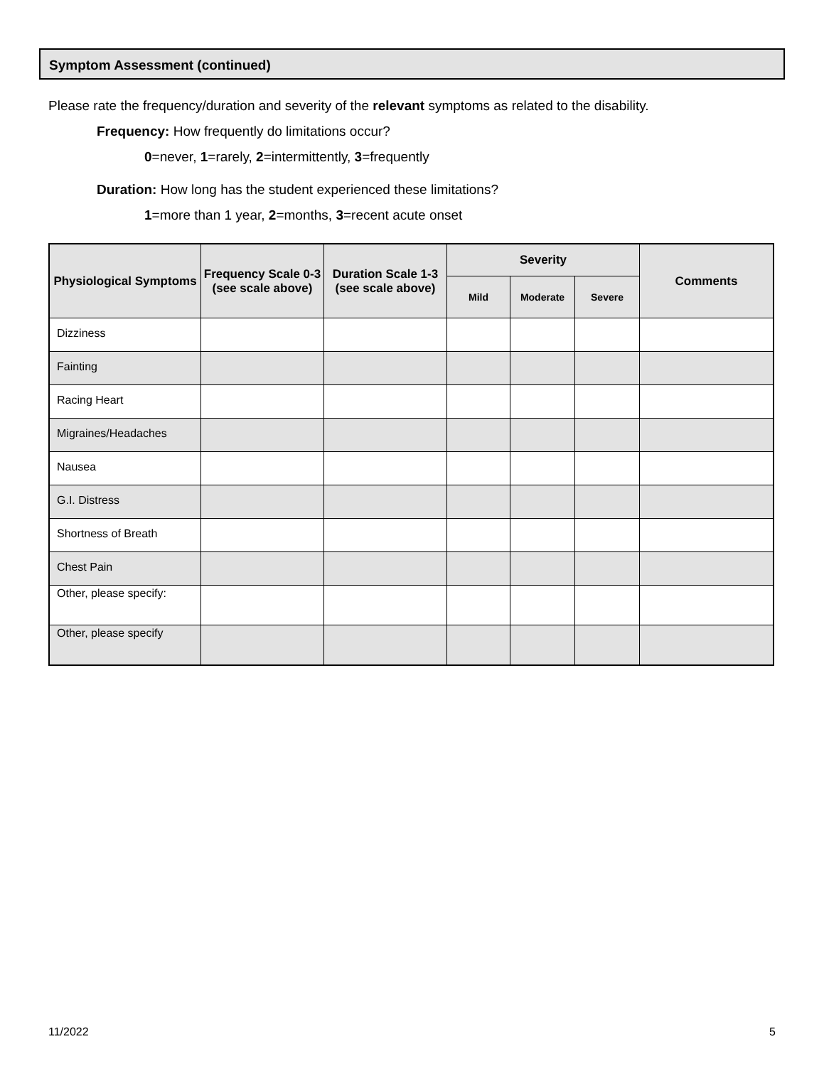Symptom Assessment (continued)
Please rate the frequency/duration and severity of the relevant symptoms as related to the disability.
Frequency: How frequently do limitations occur?
0=never, 1=rarely, 2=intermittently, 3=frequently
Duration: How long has the student experienced these limitations?
1=more than 1 year, 2=months, 3=recent acute onset
| Physiological Symptoms | Frequency Scale 0-3 (see scale above) | Duration Scale 1-3 (see scale above) | Severity | | | Comments |
| --- | --- | --- | --- | --- | --- | --- |
| | | | Mild | Moderate | Severe | |
| Dizziness | | | | | | |
| Fainting | | | | | | |
| Racing Heart | | | | | | |
| Migraines/Headaches | | | | | | |
| Nausea | | | | | | |
| G.I. Distress | | | | | | |
| Shortness of Breath | | | | | | |
| Chest Pain | | | | | | |
| Other, please specify: | | | | | | |
| Other, please specify | | | | | | |
11/2022 5